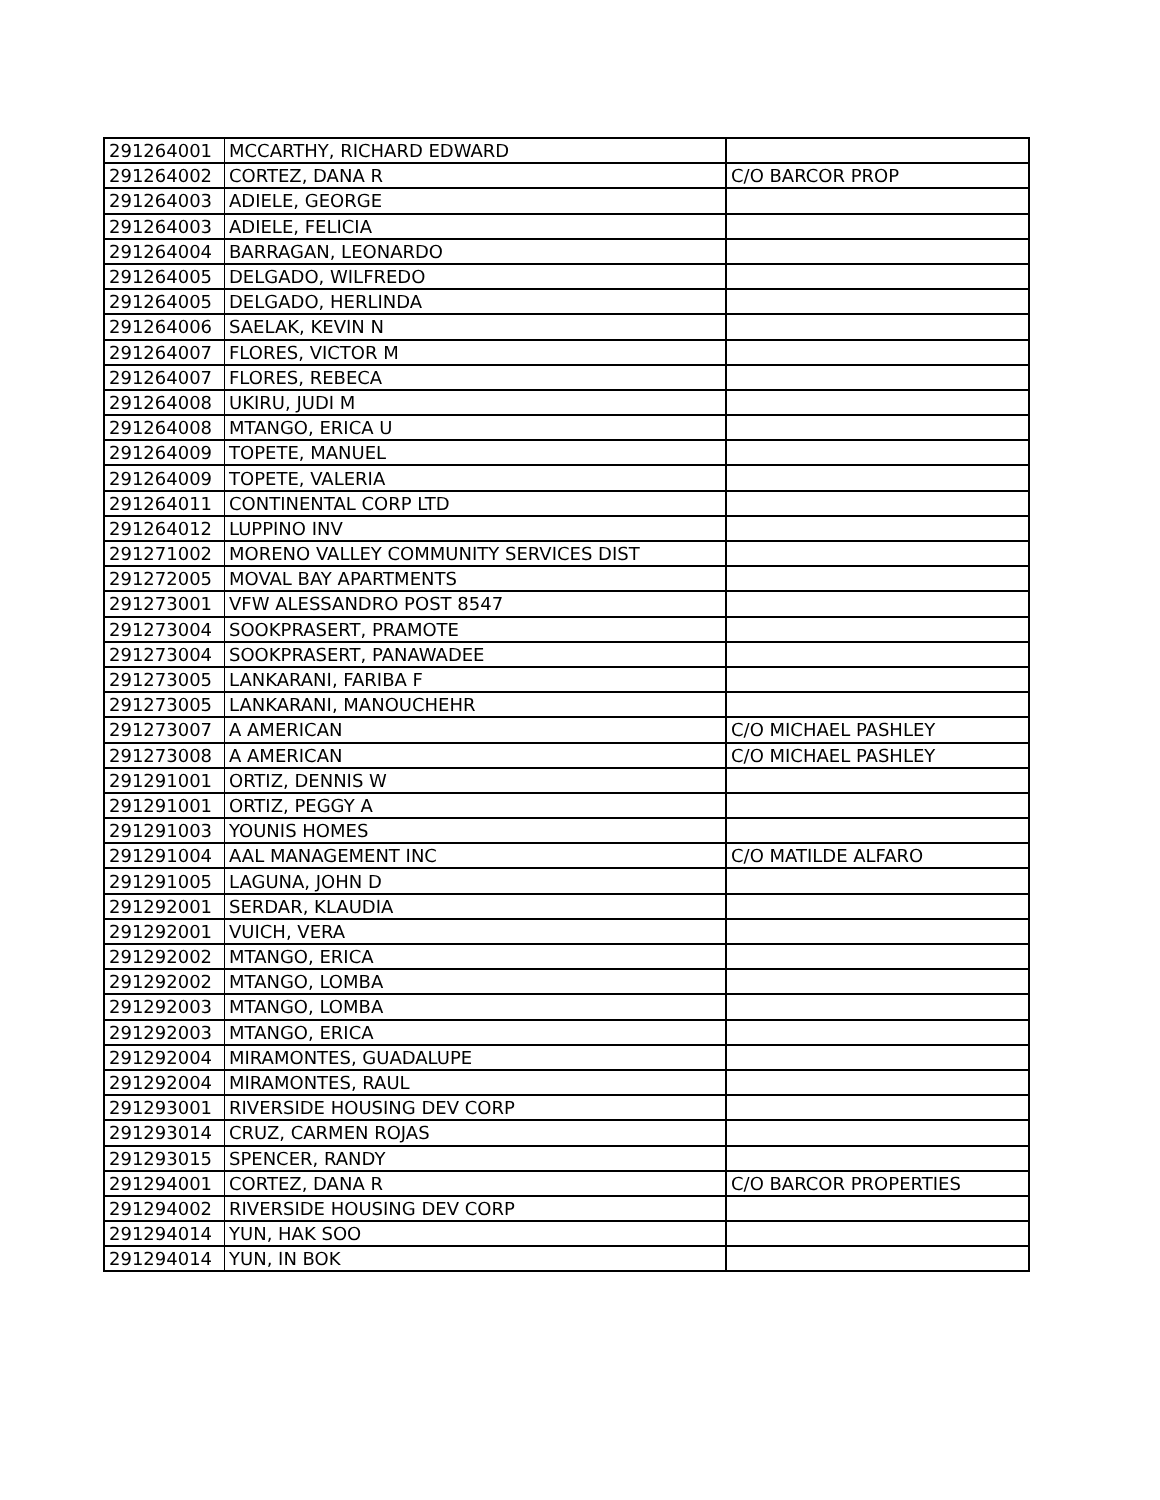| 291264001 | MCCARTHY, RICHARD EDWARD | |
| 291264002 | CORTEZ, DANA R | C/O BARCOR PROP |
| 291264003 | ADIELE, GEORGE | |
| 291264003 | ADIELE, FELICIA | |
| 291264004 | BARRAGAN, LEONARDO | |
| 291264005 | DELGADO, WILFREDO | |
| 291264005 | DELGADO, HERLINDA | |
| 291264006 | SAELAK, KEVIN N | |
| 291264007 | FLORES, VICTOR M | |
| 291264007 | FLORES, REBECA | |
| 291264008 | UKIRU, JUDI M | |
| 291264008 | MTANGO, ERICA U | |
| 291264009 | TOPETE, MANUEL | |
| 291264009 | TOPETE, VALERIA | |
| 291264011 | CONTINENTAL CORP LTD | |
| 291264012 | LUPPINO INV | |
| 291271002 | MORENO VALLEY COMMUNITY SERVICES DIST | |
| 291272005 | MOVAL BAY APARTMENTS | |
| 291273001 | VFW ALESSANDRO POST 8547 | |
| 291273004 | SOOKPRASERT, PRAMOTE | |
| 291273004 | SOOKPRASERT, PANAWADEE | |
| 291273005 | LANKARANI, FARIBA F | |
| 291273005 | LANKARANI, MANOUCHEHR | |
| 291273007 | A AMERICAN | C/O MICHAEL PASHLEY |
| 291273008 | A AMERICAN | C/O MICHAEL PASHLEY |
| 291291001 | ORTIZ, DENNIS W | |
| 291291001 | ORTIZ, PEGGY A | |
| 291291003 | YOUNIS HOMES | |
| 291291004 | AAL MANAGEMENT INC | C/O MATILDE ALFARO |
| 291291005 | LAGUNA, JOHN D | |
| 291292001 | SERDAR, KLAUDIA | |
| 291292001 | VUICH, VERA | |
| 291292002 | MTANGO, ERICA | |
| 291292002 | MTANGO, LOMBA | |
| 291292003 | MTANGO, LOMBA | |
| 291292003 | MTANGO, ERICA | |
| 291292004 | MIRAMONTES, GUADALUPE | |
| 291292004 | MIRAMONTES, RAUL | |
| 291293001 | RIVERSIDE HOUSING DEV CORP | |
| 291293014 | CRUZ, CARMEN ROJAS | |
| 291293015 | SPENCER, RANDY | |
| 291294001 | CORTEZ, DANA R | C/O BARCOR PROPERTIES |
| 291294002 | RIVERSIDE HOUSING DEV CORP | |
| 291294014 | YUN, HAK SOO | |
| 291294014 | YUN, IN BOK | |